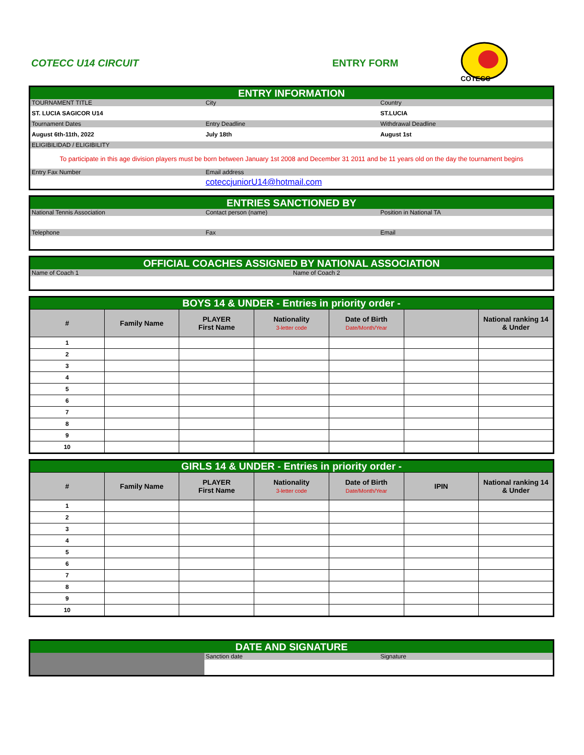COTECC U14 CIRCUIT ENTRY FORM
COTECC
| ENTRY INFORMATION | | |
| TOURNAMENT TITLE | City | Country |
| ST. LUCIA SAGICOR U14 | | ST.LUCIA |
| Tournament Dates | Entry Deadline | Withdrawal Deadline |
| August 6th-11th, 2022 | July 18th | August 1st |
| ELIGIBILIDAD / ELIGIBILITY | | |
| To participate in this age division players must be born between January 1st 2008 and December 31 2011 and be 11 years old on the day the tournament begins | | |
| Entry Fax Number | Email address | |
| | coteccjuniorU14@hotmail.com | |
| ENTRIES SANCTIONED BY | | |
| National Tennis Association | Contact person (name) | Position in National TA |
| Telephone | Fax | Email |
| OFFICIAL COACHES ASSIGNED BY NATIONAL ASSOCIATION | |
| Name of Coach 1 | Name of Coach 2 |
| BOYS 14 & UNDER - Entries in priority order - | | | | | | |
| # | Family Name | PLAYER First Name | Nationality 3-letter code | Date of Birth Date/Month/Year | | National ranking 14 & Under |
| 1 | | | | | | |
| 2 | | | | | | |
| 3 | | | | | | |
| 4 | | | | | | |
| 5 | | | | | | |
| 6 | | | | | | |
| 7 | | | | | | |
| 8 | | | | | | |
| 9 | | | | | | |
| 10 | | | | | | |
| GIRLS 14 & UNDER - Entries in priority order - | | | | | | |
| # | Family Name | PLAYER First Name | Nationality 3-letter code | Date of Birth Date/Month/Year | IPIN | National ranking 14 & Under |
| 1 | | | | | | |
| 2 | | | | | | |
| 3 | | | | | | |
| 4 | | | | | | |
| 5 | | | | | | |
| 6 | | | | | | |
| 7 | | | | | | |
| 8 | | | | | | |
| 9 | | | | | | |
| 10 | | | | | | |
| DATE AND SIGNATURE | | |
| | Sanction date | Signature |